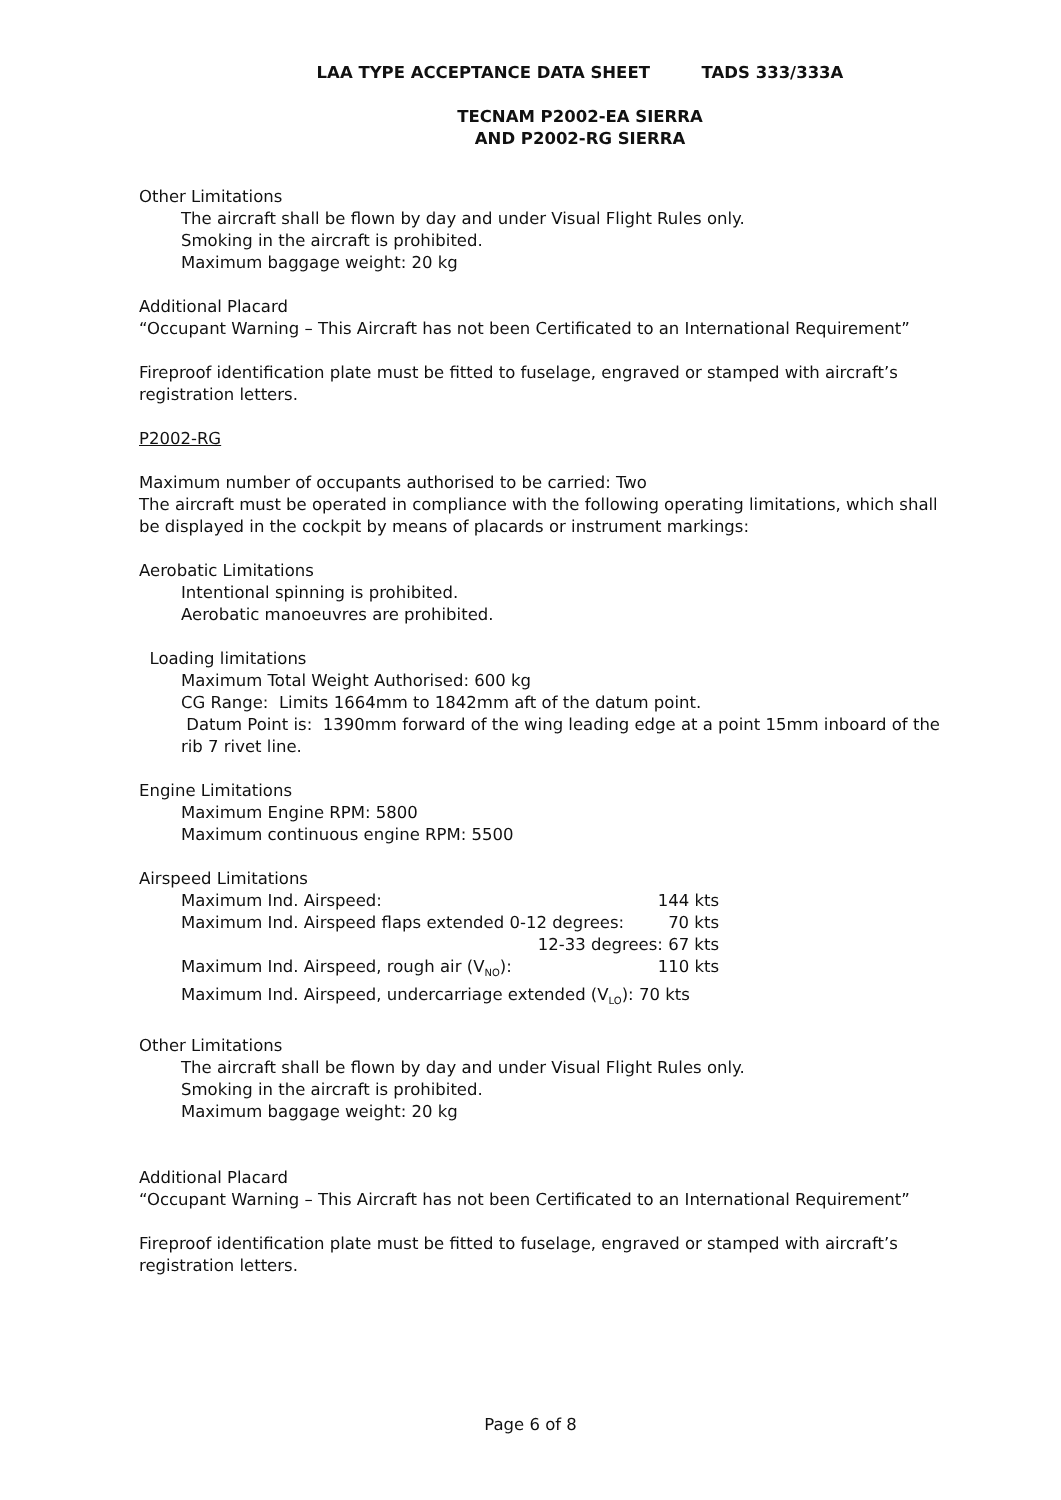LAA TYPE ACCEPTANCE DATA SHEET TADS 333/333A
TECNAM P2002-EA SIERRA
AND P2002-RG SIERRA
Other Limitations
The aircraft shall be flown by day and under Visual Flight Rules only.
Smoking in the aircraft is prohibited.
Maximum baggage weight: 20 kg
Additional Placard
“Occupant Warning – This Aircraft has not been Certificated to an International Requirement”
Fireproof identification plate must be fitted to fuselage, engraved or stamped with aircraft’s registration letters.
P2002-RG
Maximum number of occupants authorised to be carried: Two
The aircraft must be operated in compliance with the following operating limitations, which shall be displayed in the cockpit by means of placards or instrument markings:
Aerobatic Limitations
Intentional spinning is prohibited.
Aerobatic manoeuvres are prohibited.
Loading limitations
Maximum Total Weight Authorised: 600 kg
CG Range: Limits 1664mm to 1842mm aft of the datum point.
Datum Point is: 1390mm forward of the wing leading edge at a point 15mm inboard of the rib 7 rivet line.
Engine Limitations
Maximum Engine RPM: 5800
Maximum continuous engine RPM: 5500
Airspeed Limitations
Maximum Ind. Airspeed: 144 kts
Maximum Ind. Airspeed flaps extended 0-12 degrees: 70 kts
12-33 degrees: 67 kts
Maximum Ind. Airspeed, rough air (V<sub>NO</sub>): 110 kts
Maximum Ind. Airspeed, undercarriage extended (V<sub>LO</sub>): 70 kts
Other Limitations
The aircraft shall be flown by day and under Visual Flight Rules only.
Smoking in the aircraft is prohibited.
Maximum baggage weight: 20 kg
Additional Placard
“Occupant Warning – This Aircraft has not been Certificated to an International Requirement”
Fireproof identification plate must be fitted to fuselage, engraved or stamped with aircraft’s registration letters.
Page 6 of 8